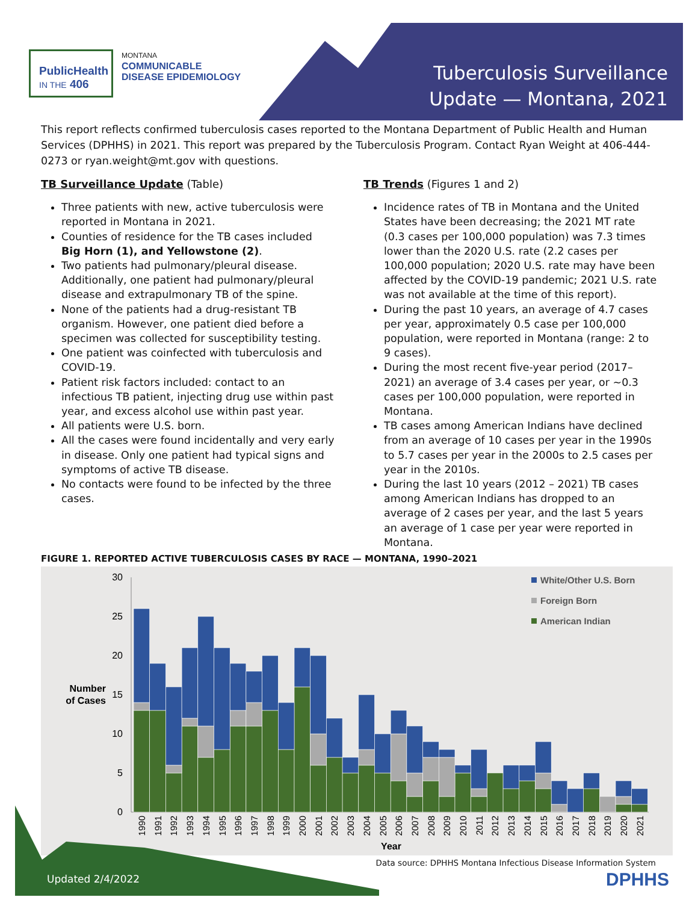PublicHealth
IN THE 406
MONTANA
COMMUNICABLE
DISEASE EPIDEMIOLOGY
Tuberculosis Surveillance
Update — Montana, 2021
This report reflects confirmed tuberculosis cases reported to the Montana Department of Public Health and Human Services (DPHHS) in 2021. This report was prepared by the Tuberculosis Program. Contact Ryan Weight at 406-444-0273 or ryan.weight@mt.gov with questions.
TB Surveillance Update (Table)
Three patients with new, active tuberculosis were reported in Montana in 2021.
Counties of residence for the TB cases included Big Horn (1), and Yellowstone (2).
Two patients had pulmonary/pleural disease. Additionally, one patient had pulmonary/pleural disease and extrapulmonary TB of the spine.
None of the patients had a drug-resistant TB organism. However, one patient died before a specimen was collected for susceptibility testing.
One patient was coinfected with tuberculosis and COVID-19.
Patient risk factors included: contact to an infectious TB patient, injecting drug use within past year, and excess alcohol use within past year.
All patients were U.S. born.
All the cases were found incidentally and very early in disease. Only one patient had typical signs and symptoms of active TB disease.
No contacts were found to be infected by the three cases.
TB Trends (Figures 1 and 2)
Incidence rates of TB in Montana and the United States have been decreasing; the 2021 MT rate (0.3 cases per 100,000 population) was 7.3 times lower than the 2020 U.S. rate (2.2 cases per 100,000 population; 2020 U.S. rate may have been affected by the COVID-19 pandemic; 2021 U.S. rate was not available at the time of this report).
During the past 10 years, an average of 4.7 cases per year, approximately 0.5 case per 100,000 population, were reported in Montana (range: 2 to 9 cases).
During the most recent five-year period (2017–2021) an average of 3.4 cases per year, or ~0.3 cases per 100,000 population, were reported in Montana.
TB cases among American Indians have declined from an average of 10 cases per year in the 1990s to 5.7 cases per year in the 2000s to 2.5 cases per year in the 2010s.
During the last 10 years (2012 – 2021) TB cases among American Indians has dropped to an average of 2 cases per year, and the last 5 years an average of 1 case per year were reported in Montana.
FIGURE 1. REPORTED ACTIVE TUBERCULOSIS CASES BY RACE — MONTANA, 1990–2021
0
5
10
15
20
25
30
Number
of Cases
White/Other U.S. Born
Foreign Born
American Indian
1990
1991
1992
1993
1994
1995
1996
1997
1998
1999
2000
2001
2002
2003
2004
2005
2006
2007
2008
2009
2010
2011
2012
2013
2014
2015
2016
2017
2018
2019
2020
2021
Year
Data source: DPHHS Montana Infectious Disease Information System
Updated 2/4/2022 DPHHS